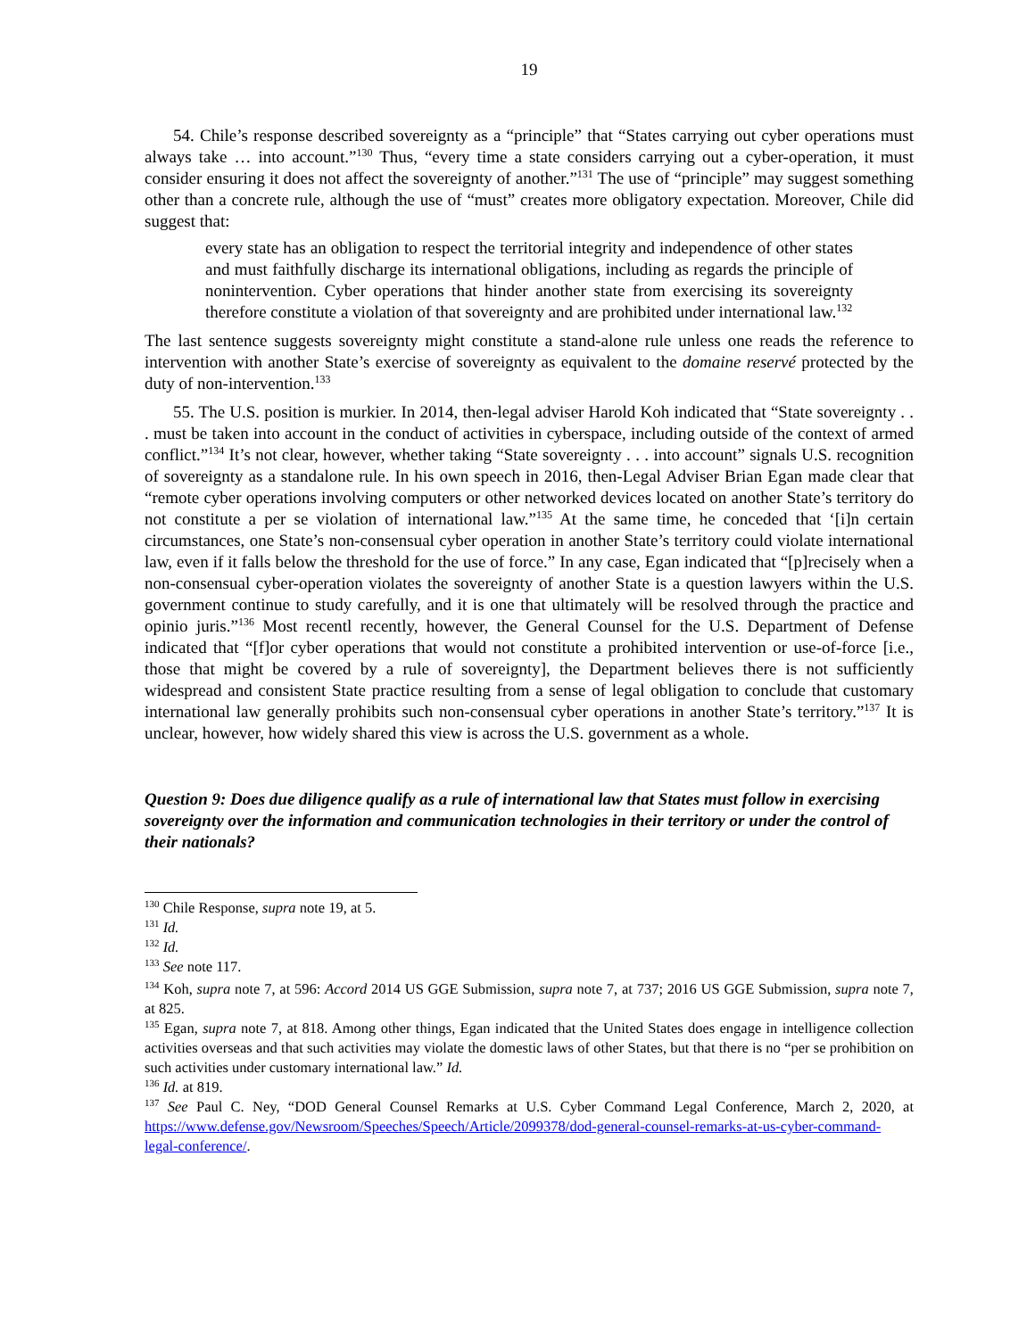19
54. Chile’s response described sovereignty as a “principle” that “States carrying out cyber operations must always take … into account.”<sup>130</sup> Thus, “every time a state considers carrying out a cyber-operation, it must consider ensuring it does not affect the sovereignty of another.”<sup>131</sup> The use of “principle” may suggest something other than a concrete rule, although the use of “must” creates more obligatory expectation. Moreover, Chile did suggest that:
every state has an obligation to respect the territorial integrity and independence of other states and must faithfully discharge its international obligations, including as regards the principle of nonintervention. Cyber operations that hinder another state from exercising its sovereignty therefore constitute a violation of that sovereignty and are prohibited under international law.<sup>132</sup>
The last sentence suggests sovereignty might constitute a stand-alone rule unless one reads the reference to intervention with another State’s exercise of sovereignty as equivalent to the domaine reservé protected by the duty of non-intervention.<sup>133</sup>
55. The U.S. position is murkier. In 2014, then-legal adviser Harold Koh indicated that “State sovereignty . . . must be taken into account in the conduct of activities in cyberspace, including outside of the context of armed conflict.”<sup>134</sup> It’s not clear, however, whether taking “State sovereignty . . . into account” signals U.S. recognition of sovereignty as a standalone rule. In his own speech in 2016, then-Legal Adviser Brian Egan made clear that “remote cyber operations involving computers or other networked devices located on another State’s territory do not constitute a per se violation of international law.”<sup>135</sup> At the same time, he conceded that ‘[i]n certain circumstances, one State’s non-consensual cyber operation in another State’s territory could violate international law, even if it falls below the threshold for the use of force.” In any case, Egan indicated that “[p]recisely when a non-consensual cyber-operation violates the sovereignty of another State is a question lawyers within the U.S. government continue to study carefully, and it is one that ultimately will be resolved through the practice and opinio juris.”<sup>136</sup> Most recentl recently, however, the General Counsel for the U.S. Department of Defense indicated that “[f]or cyber operations that would not constitute a prohibited intervention or use-of-force [i.e., those that might be covered by a rule of sovereignty], the Department believes there is not sufficiently widespread and consistent State practice resulting from a sense of legal obligation to conclude that customary international law generally prohibits such non-consensual cyber operations in another State’s territory.”<sup>137</sup> It is unclear, however, how widely shared this view is across the U.S. government as a whole.
Question 9: Does due diligence qualify as a rule of international law that States must follow in exercising sovereignty over the information and communication technologies in their territory or under the control of their nationals?
<sup>130</sup> Chile Response, supra note 19, at 5.
<sup>131</sup> Id.
<sup>132</sup> Id.
<sup>133</sup> See note 117.
<sup>134</sup> Koh, supra note 7, at 596: Accord 2014 US GGE Submission, supra note 7, at 737; 2016 US GGE Submission, supra note 7, at 825.
<sup>135</sup> Egan, supra note 7, at 818. Among other things, Egan indicated that the United States does engage in intelligence collection activities overseas and that such activities may violate the domestic laws of other States, but that there is no “per se prohibition on such activities under customary international law.” Id.
<sup>136</sup> Id. at 819.
<sup>137</sup> See Paul C. Ney, “DOD General Counsel Remarks at U.S. Cyber Command Legal Conference, March 2, 2020, at https://www.defense.gov/Newsroom/Speeches/Speech/Article/2099378/dod-general-counsel-remarks-at-us-cyber-command-legal-conference/.